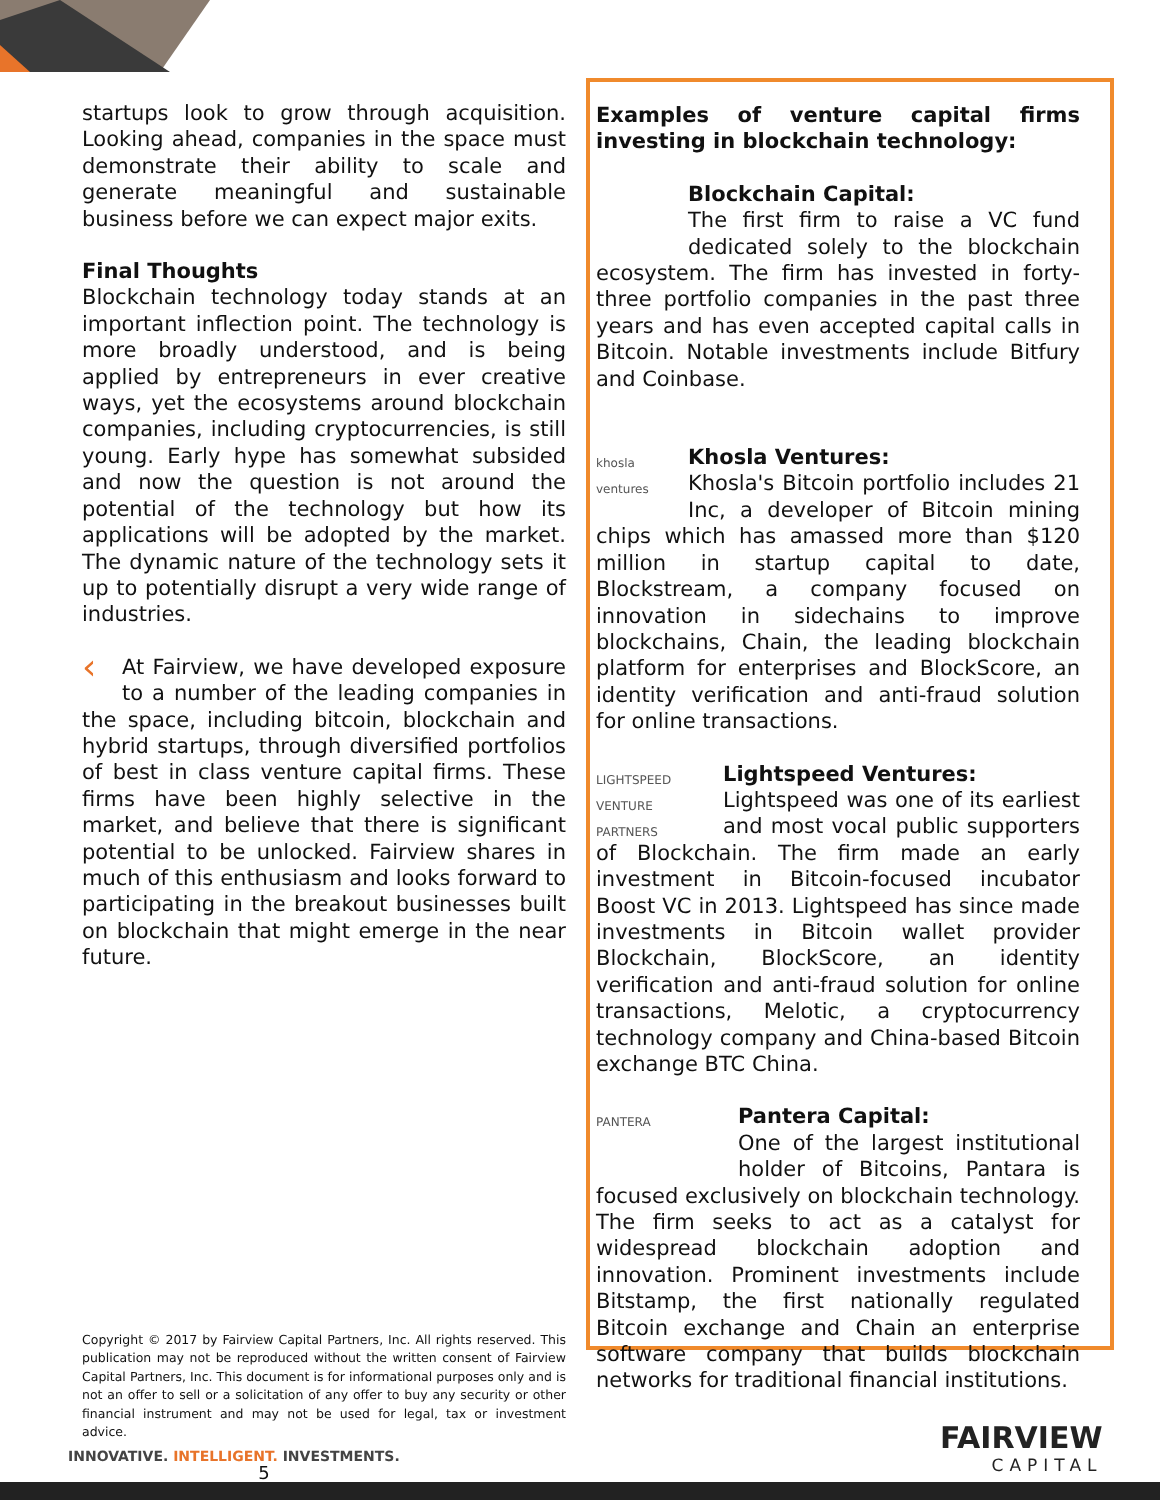startups look to grow through acquisition. Looking ahead, companies in the space must demonstrate their ability to scale and generate meaningful and sustainable business before we can expect major exits.
Final Thoughts
Blockchain technology today stands at an important inflection point. The technology is more broadly understood, and is being applied by entrepreneurs in ever creative ways, yet the ecosystems around blockchain companies, including cryptocurrencies, is still young. Early hype has somewhat subsided and now the question is not around the potential of the technology but how its applications will be adopted by the market. The dynamic nature of the technology sets it up to potentially disrupt a very wide range of industries.
‹ At Fairview, we have developed exposure to a number of the leading companies in the space, including bitcoin, blockchain and hybrid startups, through diversified portfolios of best in class venture capital firms. These firms have been highly selective in the market, and believe that there is significant potential to be unlocked. Fairview shares in much of this enthusiasm and looks forward to participating in the breakout businesses built on blockchain that might emerge in the near future.
Copyright © 2017 by Fairview Capital Partners, Inc. All rights reserved. This publication may not be reproduced without the written consent of Fairview Capital Partners, Inc. This document is for informational purposes only and is not an offer to sell or a solicitation of any offer to buy any security or other financial instrument and may not be used for legal, tax or investment advice.
5
Examples of venture capital firms investing in blockchain technology:
Blockchain Capital:
The first firm to raise a VC fund dedicated solely to the blockchain ecosystem. The firm has invested in forty-three portfolio companies in the past three years and has even accepted capital calls in Bitcoin. Notable investments include Bitfury and Coinbase.
khosla ventures Khosla Ventures:
Khosla's Bitcoin portfolio includes 21 Inc, a developer of Bitcoin mining chips which has amassed more than $120 million in startup capital to date, Blockstream, a company focused on innovation in sidechains to improve blockchains, Chain, the leading blockchain platform for enterprises and BlockScore, an identity verification and anti-fraud solution for online transactions.
LIGHTSPEED VENTURE PARTNERS Lightspeed Ventures:
Lightspeed was one of its earliest and most vocal public supporters of Blockchain. The firm made an early investment in Bitcoin-focused incubator Boost VC in 2013. Lightspeed has since made investments in Bitcoin wallet provider Blockchain, BlockScore, an identity verification and anti-fraud solution for online transactions, Melotic, a cryptocurrency technology company and China-based Bitcoin exchange BTC China.
PANTERA Pantera Capital:
One of the largest institutional holder of Bitcoins, Pantara is focused exclusively on blockchain technology. The firm seeks to act as a catalyst for widespread blockchain adoption and innovation. Prominent investments include Bitstamp, the first nationally regulated Bitcoin exchange and Chain an enterprise software company that builds blockchain networks for traditional financial institutions.
INNOVATIVE. INTELLIGENT. INVESTMENTS.
FAIRVIEW
CAPITAL